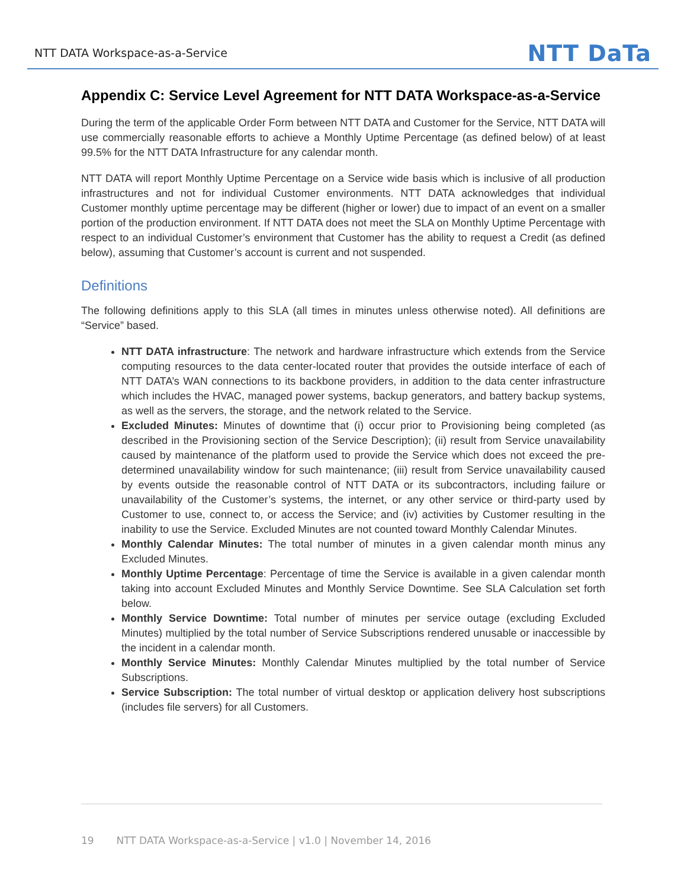NTT DATA Workspace-as-a-Service
NTT DaTa
Appendix C: Service Level Agreement for NTT DATA Workspace-as-a-Service
During the term of the applicable Order Form between NTT DATA and Customer for the Service, NTT DATA will use commercially reasonable efforts to achieve a Monthly Uptime Percentage (as defined below) of at least 99.5% for the NTT DATA Infrastructure for any calendar month.
NTT DATA will report Monthly Uptime Percentage on a Service wide basis which is inclusive of all production infrastructures and not for individual Customer environments. NTT DATA acknowledges that individual Customer monthly uptime percentage may be different (higher or lower) due to impact of an event on a smaller portion of the production environment. If NTT DATA does not meet the SLA on Monthly Uptime Percentage with respect to an individual Customer’s environment that Customer has the ability to request a Credit (as defined below), assuming that Customer’s account is current and not suspended.
Definitions
The following definitions apply to this SLA (all times in minutes unless otherwise noted). All definitions are “Service” based.
NTT DATA infrastructure: The network and hardware infrastructure which extends from the Service computing resources to the data center-located router that provides the outside interface of each of NTT DATA’s WAN connections to its backbone providers, in addition to the data center infrastructure which includes the HVAC, managed power systems, backup generators, and battery backup systems, as well as the servers, the storage, and the network related to the Service.
Excluded Minutes: Minutes of downtime that (i) occur prior to Provisioning being completed (as described in the Provisioning section of the Service Description); (ii) result from Service unavailability caused by maintenance of the platform used to provide the Service which does not exceed the pre-determined unavailability window for such maintenance; (iii) result from Service unavailability caused by events outside the reasonable control of NTT DATA or its subcontractors, including failure or unavailability of the Customer’s systems, the internet, or any other service or third-party used by Customer to use, connect to, or access the Service; and (iv) activities by Customer resulting in the inability to use the Service. Excluded Minutes are not counted toward Monthly Calendar Minutes.
Monthly Calendar Minutes: The total number of minutes in a given calendar month minus any Excluded Minutes.
Monthly Uptime Percentage: Percentage of time the Service is available in a given calendar month taking into account Excluded Minutes and Monthly Service Downtime. See SLA Calculation set forth below.
Monthly Service Downtime: Total number of minutes per service outage (excluding Excluded Minutes) multiplied by the total number of Service Subscriptions rendered unusable or inaccessible by the incident in a calendar month.
Monthly Service Minutes: Monthly Calendar Minutes multiplied by the total number of Service Subscriptions.
Service Subscription: The total number of virtual desktop or application delivery host subscriptions (includes file servers) for all Customers.
19 NTT DATA Workspace-as-a-Service | v1.0 | November 14, 2016